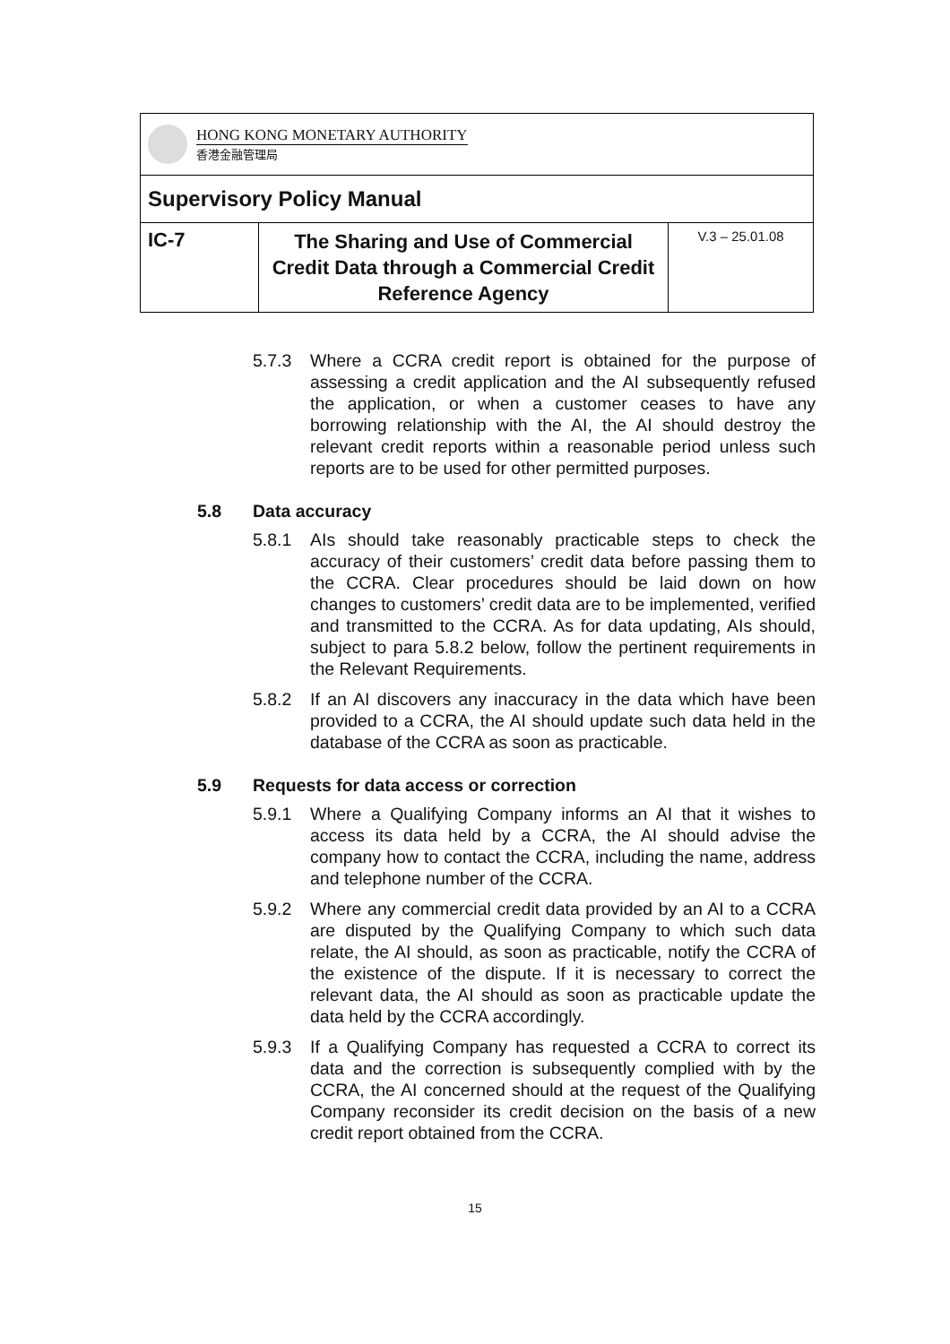| HONG KONG MONETARY AUTHORITY 香港金融管理局 | | |
| Supervisory Policy Manual | | |
| IC-7 | The Sharing and Use of Commercial Credit Data through a Commercial Credit Reference Agency | V.3 – 25.01.08 |
5.7.3 Where a CCRA credit report is obtained for the purpose of assessing a credit application and the AI subsequently refused the application, or when a customer ceases to have any borrowing relationship with the AI, the AI should destroy the relevant credit reports within a reasonable period unless such reports are to be used for other permitted purposes.
5.8 Data accuracy
5.8.1 AIs should take reasonably practicable steps to check the accuracy of their customers’ credit data before passing them to the CCRA. Clear procedures should be laid down on how changes to customers’ credit data are to be implemented, verified and transmitted to the CCRA. As for data updating, AIs should, subject to para 5.8.2 below, follow the pertinent requirements in the Relevant Requirements.
5.8.2 If an AI discovers any inaccuracy in the data which have been provided to a CCRA, the AI should update such data held in the database of the CCRA as soon as practicable.
5.9 Requests for data access or correction
5.9.1 Where a Qualifying Company informs an AI that it wishes to access its data held by a CCRA, the AI should advise the company how to contact the CCRA, including the name, address and telephone number of the CCRA.
5.9.2 Where any commercial credit data provided by an AI to a CCRA are disputed by the Qualifying Company to which such data relate, the AI should, as soon as practicable, notify the CCRA of the existence of the dispute. If it is necessary to correct the relevant data, the AI should as soon as practicable update the data held by the CCRA accordingly.
5.9.3 If a Qualifying Company has requested a CCRA to correct its data and the correction is subsequently complied with by the CCRA, the AI concerned should at the request of the Qualifying Company reconsider its credit decision on the basis of a new credit report obtained from the CCRA.
15